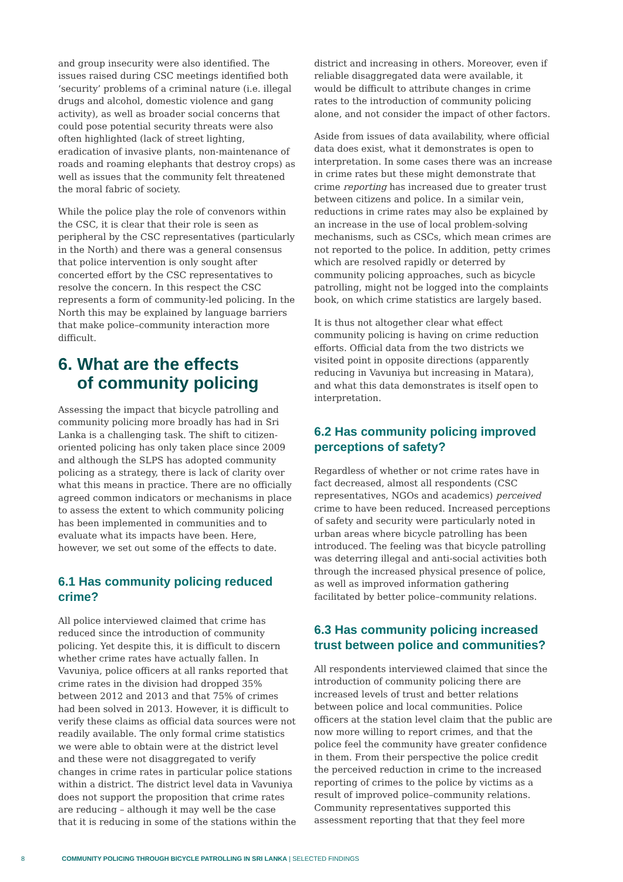and group insecurity were also identified. The issues raised during CSC meetings identified both ‘security’ problems of a criminal nature (i.e. illegal drugs and alcohol, domestic violence and gang activity), as well as broader social concerns that could pose potential security threats were also often highlighted (lack of street lighting, eradication of invasive plants, non-maintenance of roads and roaming elephants that destroy crops) as well as issues that the community felt threatened the moral fabric of society.
While the police play the role of convenors within the CSC, it is clear that their role is seen as peripheral by the CSC representatives (particularly in the North) and there was a general consensus that police intervention is only sought after concerted effort by the CSC representatives to resolve the concern. In this respect the CSC represents a form of community-led policing. In the North this may be explained by language barriers that make police–community interaction more difficult.
6. What are the effects
of community policing
Assessing the impact that bicycle patrolling and community policing more broadly has had in Sri Lanka is a challenging task. The shift to citizen-oriented policing has only taken place since 2009 and although the SLPS has adopted community policing as a strategy, there is lack of clarity over what this means in practice. There are no officially agreed common indicators or mechanisms in place to assess the extent to which community policing has been implemented in communities and to evaluate what its impacts have been. Here, however, we set out some of the effects to date.
6.1 Has community policing reduced crime?
All police interviewed claimed that crime has reduced since the introduction of community policing. Yet despite this, it is difficult to discern whether crime rates have actually fallen. In Vavuniya, police officers at all ranks reported that crime rates in the division had dropped 35% between 2012 and 2013 and that 75% of crimes had been solved in 2013. However, it is difficult to verify these claims as official data sources were not readily available. The only formal crime statistics we were able to obtain were at the district level and these were not disaggregated to verify changes in crime rates in particular police stations within a district. The district level data in Vavuniya does not support the proposition that crime rates are reducing – although it may well be the case that it is reducing in some of the stations within the
district and increasing in others. Moreover, even if reliable disaggregated data were available, it would be difficult to attribute changes in crime rates to the introduction of community policing alone, and not consider the impact of other factors.
Aside from issues of data availability, where official data does exist, what it demonstrates is open to interpretation. In some cases there was an increase in crime rates but these might demonstrate that crime reporting has increased due to greater trust between citizens and police. In a similar vein, reductions in crime rates may also be explained by an increase in the use of local problem-solving mechanisms, such as CSCs, which mean crimes are not reported to the police. In addition, petty crimes which are resolved rapidly or deterred by community policing approaches, such as bicycle patrolling, might not be logged into the complaints book, on which crime statistics are largely based.
It is thus not altogether clear what effect community policing is having on crime reduction efforts. Official data from the two districts we visited point in opposite directions (apparently reducing in Vavuniya but increasing in Matara), and what this data demonstrates is itself open to interpretation.
6.2 Has community policing improved perceptions of safety?
Regardless of whether or not crime rates have in fact decreased, almost all respondents (CSC representatives, NGOs and academics) perceived crime to have been reduced. Increased perceptions of safety and security were particularly noted in urban areas where bicycle patrolling has been introduced. The feeling was that bicycle patrolling was deterring illegal and anti-social activities both through the increased physical presence of police, as well as improved information gathering facilitated by better police–community relations.
6.3 Has community policing increased trust between police and communities?
All respondents interviewed claimed that since the introduction of community policing there are increased levels of trust and better relations between police and local communities. Police officers at the station level claim that the public are now more willing to report crimes, and that the police feel the community have greater confidence in them. From their perspective the police credit the perceived reduction in crime to the increased reporting of crimes to the police by victims as a result of improved police–community relations. Community representatives supported this assessment reporting that that they feel more
8 COMMUNITY POLICING THROUGH BICYCLE PATROLLING IN SRI LANKA | SELECTED FINDINGS